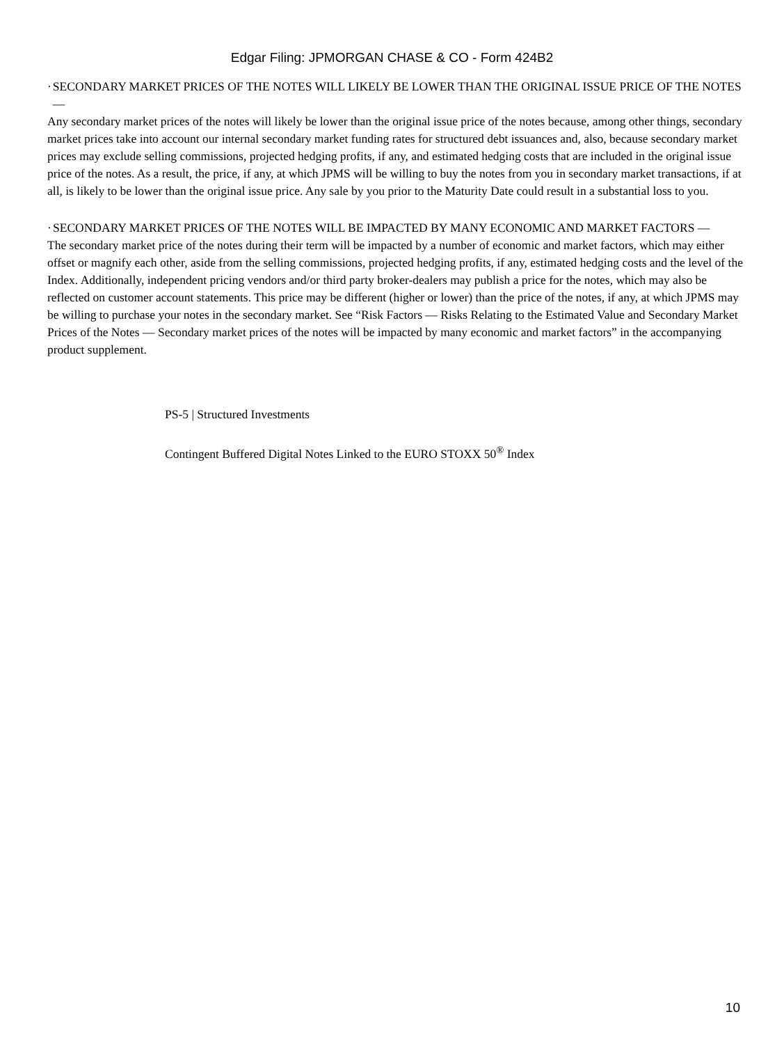Edgar Filing: JPMORGAN CHASE & CO - Form 424B2
· SECONDARY MARKET PRICES OF THE NOTES WILL LIKELY BE LOWER THAN THE ORIGINAL ISSUE PRICE OF THE NOTES —
Any secondary market prices of the notes will likely be lower than the original issue price of the notes because, among other things, secondary market prices take into account our internal secondary market funding rates for structured debt issuances and, also, because secondary market prices may exclude selling commissions, projected hedging profits, if any, and estimated hedging costs that are included in the original issue price of the notes. As a result, the price, if any, at which JPMS will be willing to buy the notes from you in secondary market transactions, if at all, is likely to be lower than the original issue price. Any sale by you prior to the Maturity Date could result in a substantial loss to you.
· SECONDARY MARKET PRICES OF THE NOTES WILL BE IMPACTED BY MANY ECONOMIC AND MARKET FACTORS —
The secondary market price of the notes during their term will be impacted by a number of economic and market factors, which may either offset or magnify each other, aside from the selling commissions, projected hedging profits, if any, estimated hedging costs and the level of the Index. Additionally, independent pricing vendors and/or third party broker-dealers may publish a price for the notes, which may also be reflected on customer account statements. This price may be different (higher or lower) than the price of the notes, if any, at which JPMS may be willing to purchase your notes in the secondary market. See “Risk Factors — Risks Relating to the Estimated Value and Secondary Market Prices of the Notes — Secondary market prices of the notes will be impacted by many economic and market factors” in the accompanying product supplement.
PS-5 | Structured Investments
Contingent Buffered Digital Notes Linked to the EURO STOXX 50<sup>®</sup> Index
10